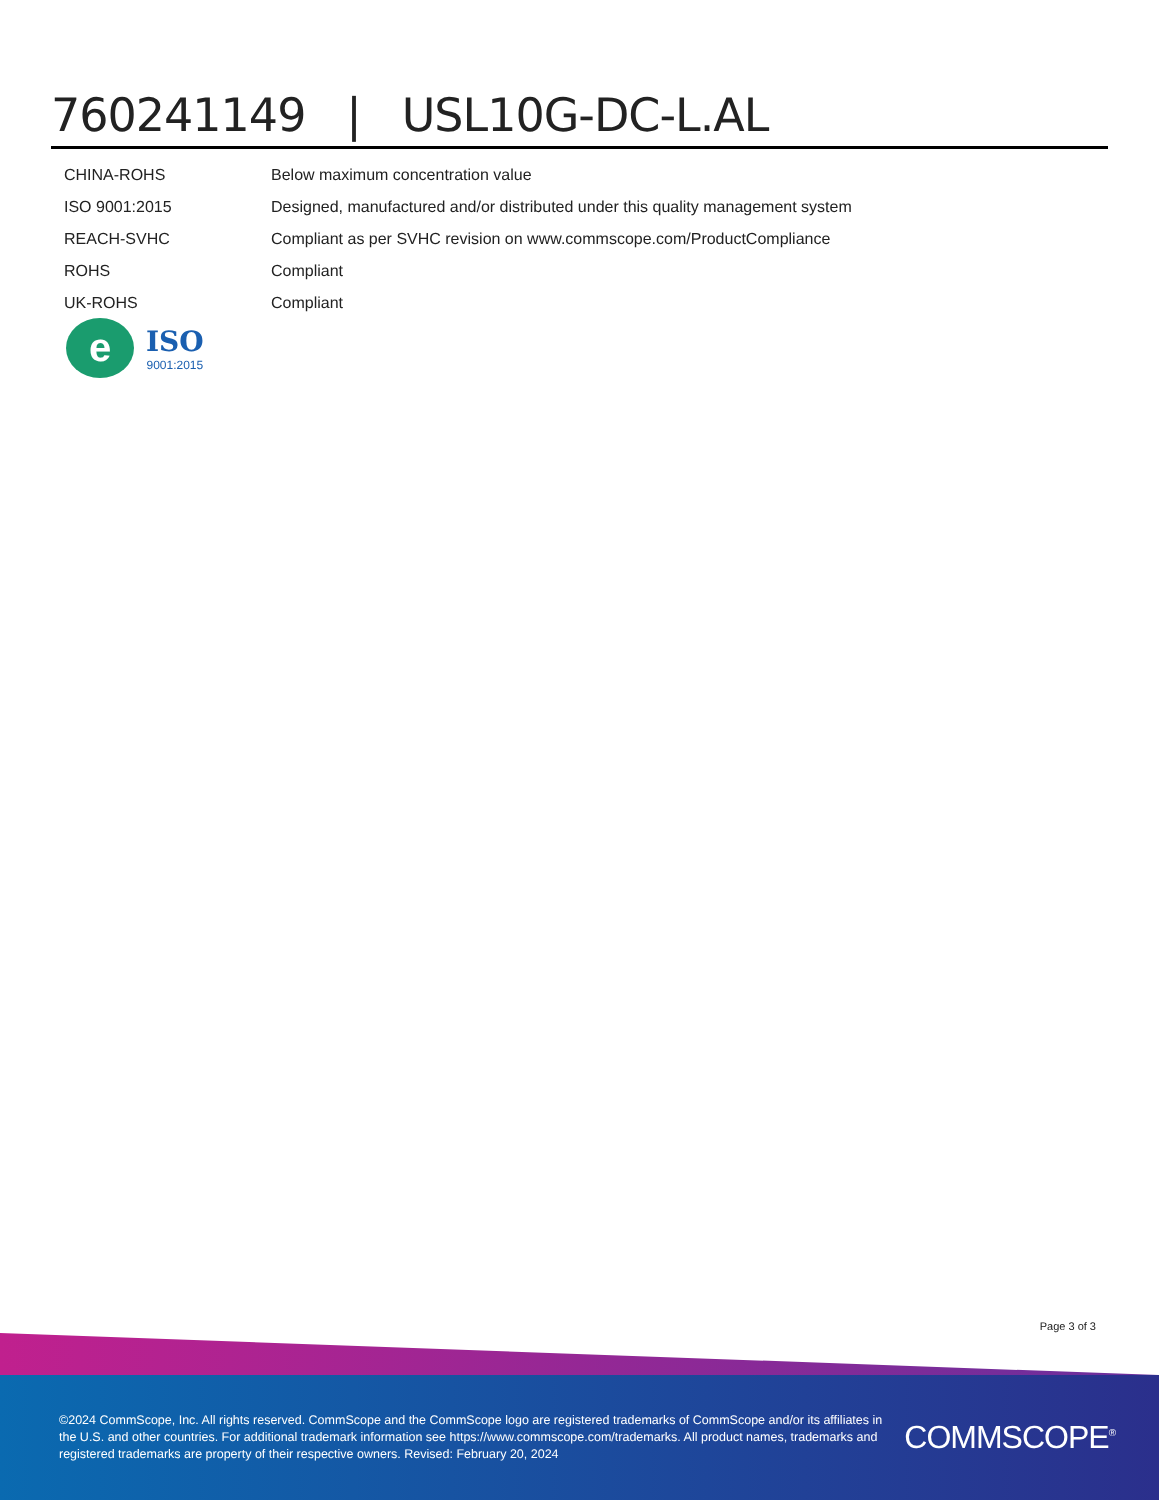760241149 | USL10G-DC-L.AL
| CHINA-ROHS | Below maximum concentration value |
| ISO 9001:2015 | Designed, manufactured and/or distributed under this quality management system |
| REACH-SVHC | Compliant as per SVHC revision on www.commscope.com/ProductCompliance |
| ROHS | Compliant |
| UK-ROHS | Compliant |
e
ISO
9001:2015
Page 3 of 3
©2024 CommScope, Inc. All rights reserved. CommScope and the CommScope logo are registered trademarks of CommScope and/or its affiliates in the U.S. and other countries. For additional trademark information see https://www.commscope.com/trademarks. All product names, trademarks and registered trademarks are property of their respective owners. Revised: February 20, 2024
COMMSCOPE<sup>®</sup>